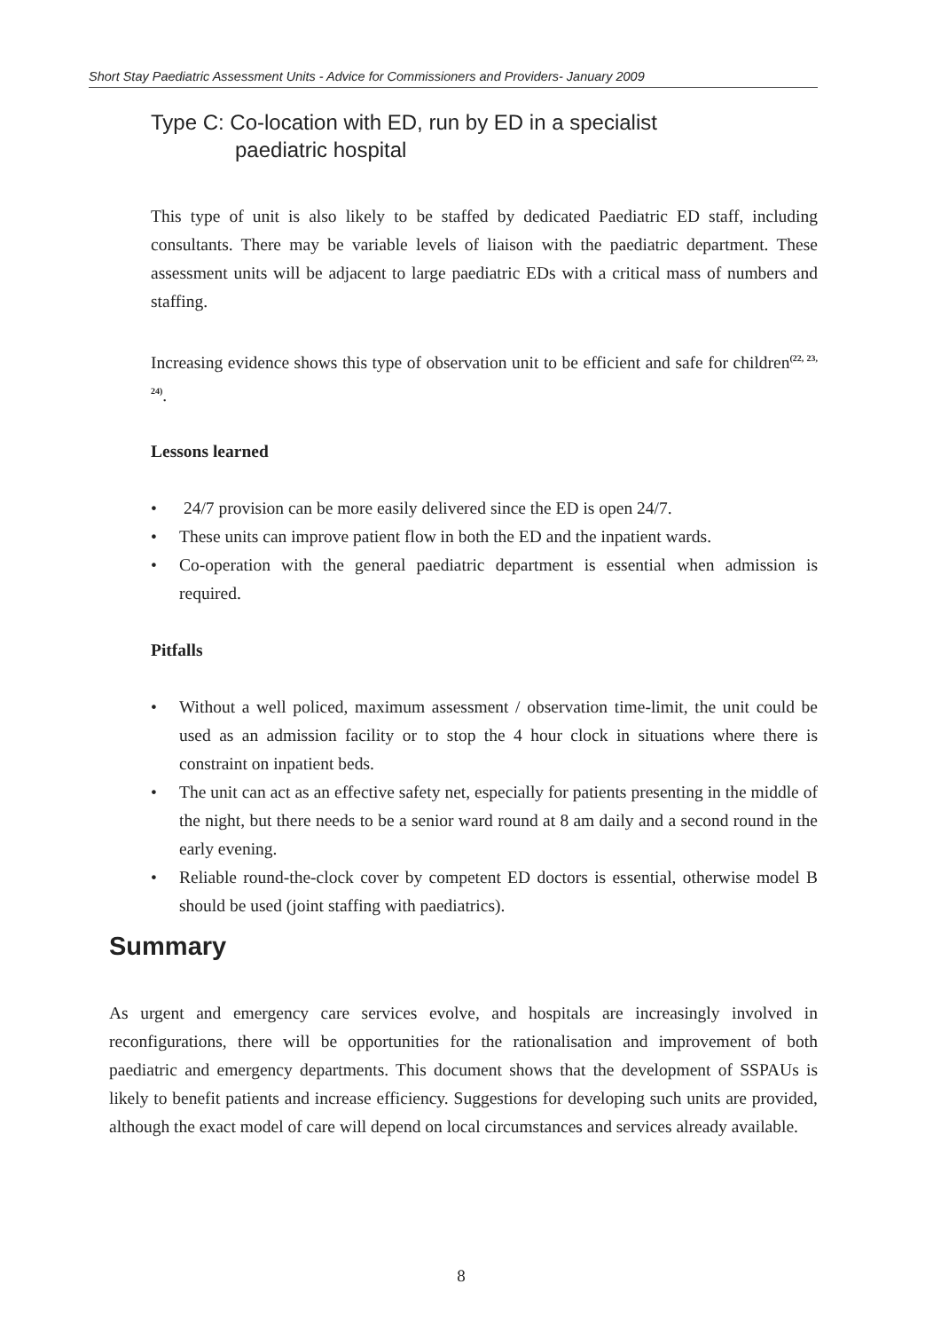Short Stay Paediatric Assessment Units - Advice for Commissioners and Providers- January 2009
Type C: Co-location with ED, run by ED in a specialist
paediatric hospital
This type of unit is also likely to be staffed by dedicated Paediatric ED staff, including consultants. There may be variable levels of liaison with the paediatric department. These assessment units will be adjacent to large paediatric EDs with a critical mass of numbers and staffing.
Increasing evidence shows this type of observation unit to be efficient and safe for children<sup>(22, 23, 24)</sup>.
Lessons learned
• 24/7 provision can be more easily delivered since the ED is open 24/7.
• These units can improve patient flow in both the ED and the inpatient wards.
• Co-operation with the general paediatric department is essential when admission is required.
Pitfalls
• Without a well policed, maximum assessment / observation time-limit, the unit could be used as an admission facility or to stop the 4 hour clock in situations where there is constraint on inpatient beds.
• The unit can act as an effective safety net, especially for patients presenting in the middle of the night, but there needs to be a senior ward round at 8 am daily and a second round in the early evening.
• Reliable round-the-clock cover by competent ED doctors is essential, otherwise model B should be used (joint staffing with paediatrics).
Summary
As urgent and emergency care services evolve, and hospitals are increasingly involved in reconfigurations, there will be opportunities for the rationalisation and improvement of both paediatric and emergency departments. This document shows that the development of SSPAUs is likely to benefit patients and increase efficiency. Suggestions for developing such units are provided, although the exact model of care will depend on local circumstances and services already available.
8